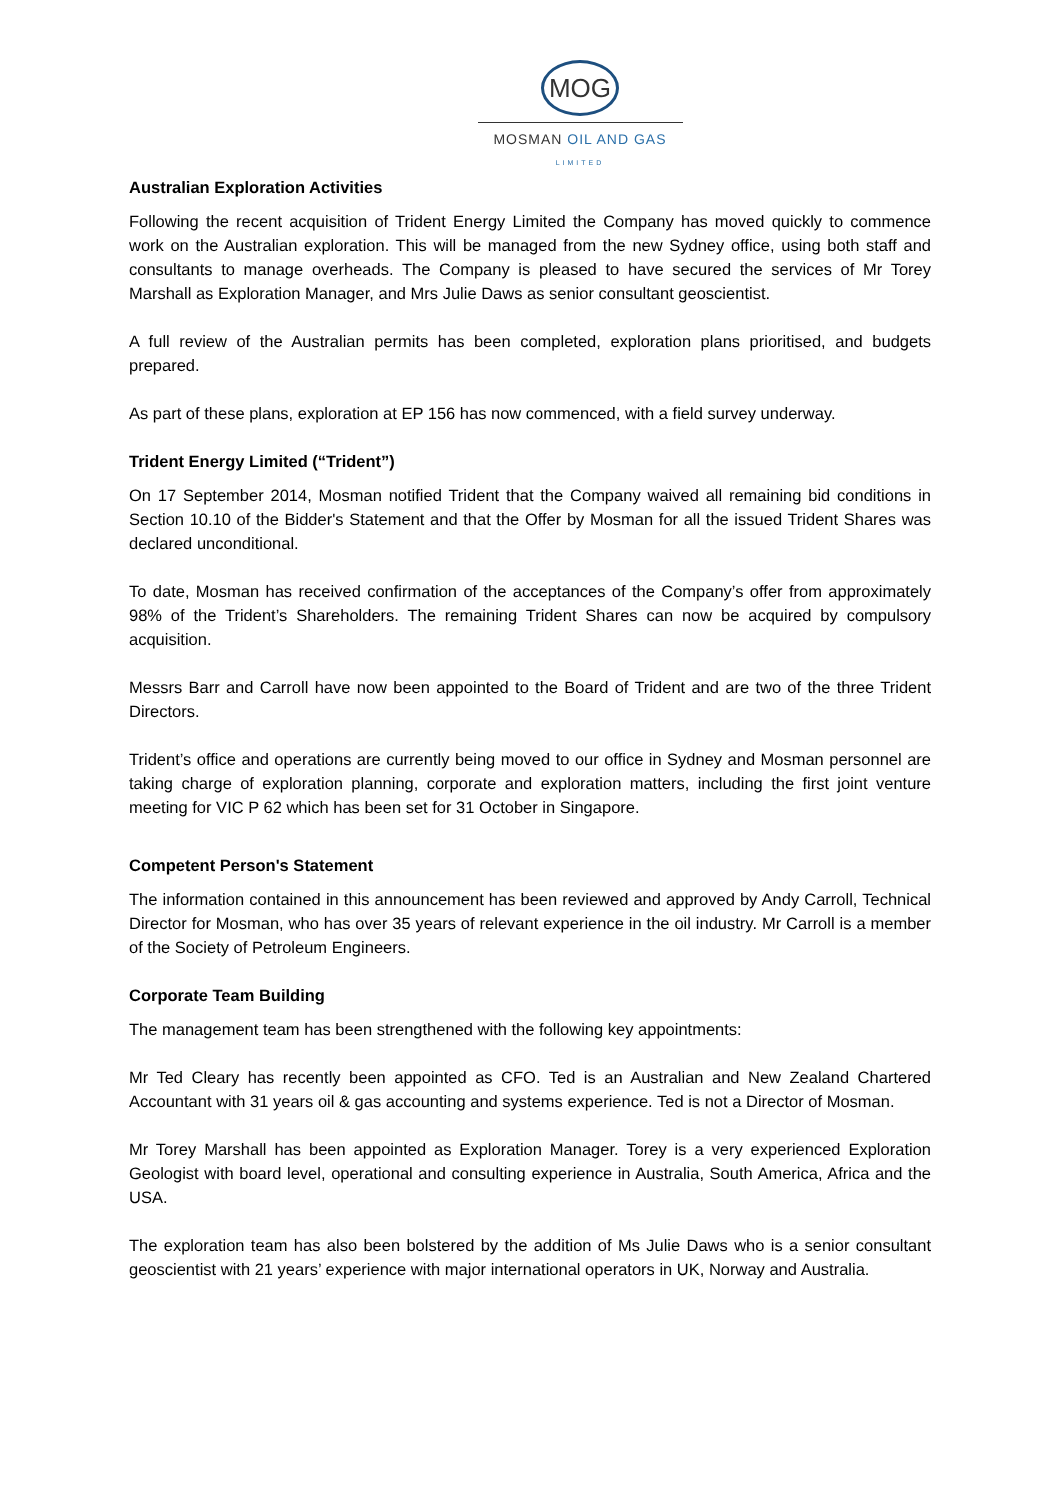MOG
MOSMAN OIL AND GAS
LIMITED
Australian Exploration Activities
Following the recent acquisition of Trident Energy Limited the Company has moved quickly to commence work on the Australian exploration. This will be managed from the new Sydney office, using both staff and consultants to manage overheads. The Company is pleased to have secured the services of Mr Torey Marshall as Exploration Manager, and Mrs Julie Daws as senior consultant geoscientist.
A full review of the Australian permits has been completed, exploration plans prioritised, and budgets prepared.
As part of these plans, exploration at EP 156 has now commenced, with a field survey underway.
Trident Energy Limited (“Trident”)
On 17 September 2014, Mosman notified Trident that the Company waived all remaining bid conditions in Section 10.10 of the Bidder's Statement and that the Offer by Mosman for all the issued Trident Shares was declared unconditional.
To date, Mosman has received confirmation of the acceptances of the Company’s offer from approximately 98% of the Trident’s Shareholders. The remaining Trident Shares can now be acquired by compulsory acquisition.
Messrs Barr and Carroll have now been appointed to the Board of Trident and are two of the three Trident Directors.
Trident’s office and operations are currently being moved to our office in Sydney and Mosman personnel are taking charge of exploration planning, corporate and exploration matters, including the first joint venture meeting for VIC P 62 which has been set for 31 October in Singapore.
Competent Person's Statement
The information contained in this announcement has been reviewed and approved by Andy Carroll, Technical Director for Mosman, who has over 35 years of relevant experience in the oil industry. Mr Carroll is a member of the Society of Petroleum Engineers.
Corporate Team Building
The management team has been strengthened with the following key appointments:
Mr Ted Cleary has recently been appointed as CFO. Ted is an Australian and New Zealand Chartered Accountant with 31 years oil & gas accounting and systems experience. Ted is not a Director of Mosman.
Mr Torey Marshall has been appointed as Exploration Manager. Torey is a very experienced Exploration Geologist with board level, operational and consulting experience in Australia, South America, Africa and the USA.
The exploration team has also been bolstered by the addition of Ms Julie Daws who is a senior consultant geoscientist with 21 years’ experience with major international operators in UK, Norway and Australia.